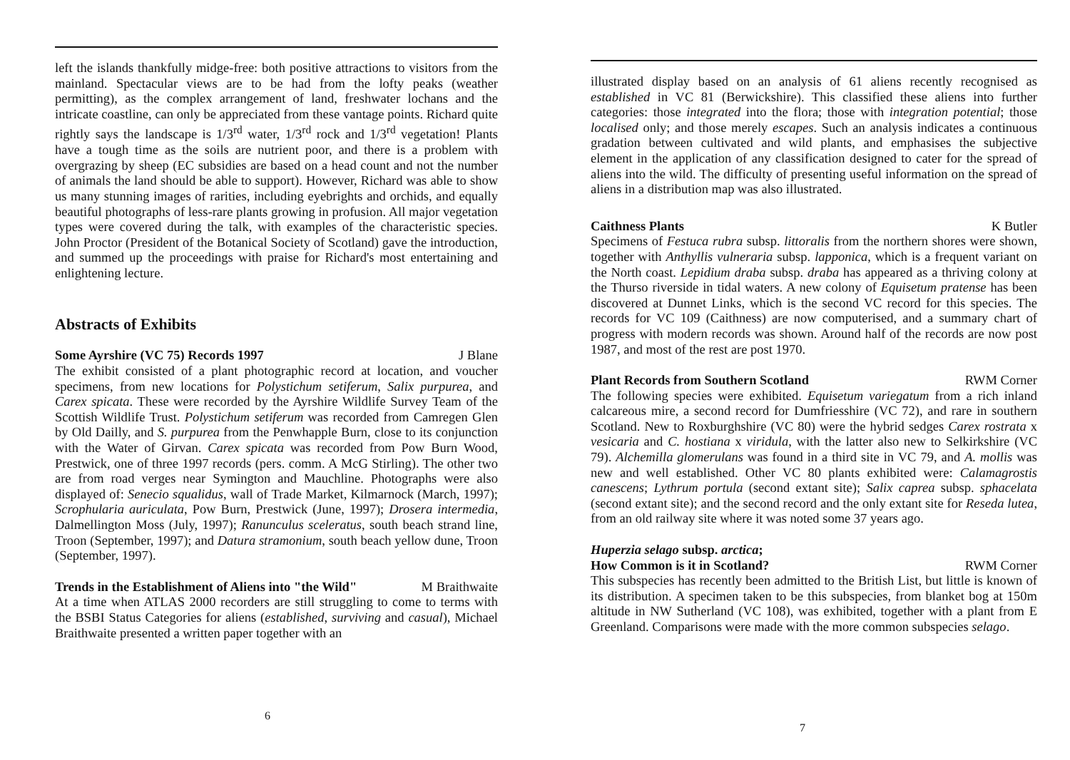left the islands thankfully midge-free: both positive attractions to visitors from the mainland. Spectacular views are to be had from the lofty peaks (weather permitting), as the complex arrangement of land, freshwater lochans and the intricate coastline, can only be appreciated from these vantage points. Richard quite rightly says the landscape is 1/3<sup>rd</sup> water, 1/3<sup>rd</sup> rock and 1/3<sup>rd</sup> vegetation! Plants have a tough time as the soils are nutrient poor, and there is a problem with overgrazing by sheep (EC subsidies are based on a head count and not the number of animals the land should be able to support). However, Richard was able to show us many stunning images of rarities, including eyebrights and orchids, and equally beautiful photographs of less-rare plants growing in profusion. All major vegetation types were covered during the talk, with examples of the characteristic species. John Proctor (President of the Botanical Society of Scotland) gave the introduction, and summed up the proceedings with praise for Richard's most entertaining and enlightening lecture.
Abstracts of Exhibits
Some Ayrshire (VC 75) Records 1997 J Blane
The exhibit consisted of a plant photographic record at location, and voucher specimens, from new locations for Polystichum setiferum, Salix purpurea, and Carex spicata. These were recorded by the Ayrshire Wildlife Survey Team of the Scottish Wildlife Trust. Polystichum setiferum was recorded from Camregen Glen by Old Dailly, and S. purpurea from the Penwhapple Burn, close to its conjunction with the Water of Girvan. Carex spicata was recorded from Pow Burn Wood, Prestwick, one of three 1997 records (pers. comm. A McG Stirling). The other two are from road verges near Symington and Mauchline. Photographs were also displayed of: Senecio squalidus, wall of Trade Market, Kilmarnock (March, 1997); Scrophularia auriculata, Pow Burn, Prestwick (June, 1997); Drosera intermedia, Dalmellington Moss (July, 1997); Ranunculus sceleratus, south beach strand line, Troon (September, 1997); and Datura stramonium, south beach yellow dune, Troon (September, 1997).
Trends in the Establishment of Aliens into "the Wild" M Braithwaite
At a time when ATLAS 2000 recorders are still struggling to come to terms with the BSBI Status Categories for aliens (established, surviving and casual), Michael Braithwaite presented a written paper together with an
6
illustrated display based on an analysis of 61 aliens recently recognised as established in VC 81 (Berwickshire). This classified these aliens into further categories: those integrated into the flora; those with integration potential; those localised only; and those merely escapes. Such an analysis indicates a continuous gradation between cultivated and wild plants, and emphasises the subjective element in the application of any classification designed to cater for the spread of aliens into the wild. The difficulty of presenting useful information on the spread of aliens in a distribution map was also illustrated.
Caithness Plants K Butler
Specimens of Festuca rubra subsp. littoralis from the northern shores were shown, together with Anthyllis vulneraria subsp. lapponica, which is a frequent variant on the North coast. Lepidium draba subsp. draba has appeared as a thriving colony at the Thurso riverside in tidal waters. A new colony of Equisetum pratense has been discovered at Dunnet Links, which is the second VC record for this species. The records for VC 109 (Caithness) are now computerised, and a summary chart of progress with modern records was shown. Around half of the records are now post 1987, and most of the rest are post 1970.
Plant Records from Southern Scotland RWM Corner
The following species were exhibited. Equisetum variegatum from a rich inland calcareous mire, a second record for Dumfriesshire (VC 72), and rare in southern Scotland. New to Roxburghshire (VC 80) were the hybrid sedges Carex rostrata x vesicaria and C. hostiana x viridula, with the latter also new to Selkirkshire (VC 79). Alchemilla glomerulans was found in a third site in VC 79, and A. mollis was new and well established. Other VC 80 plants exhibited were: Calamagrostis canescens; Lythrum portula (second extant site); Salix caprea subsp. sphacelata (second extant site); and the second record and the only extant site for Reseda lutea, from an old railway site where it was noted some 37 years ago.
Huperzia selago subsp. arctica;
How Common is it in Scotland? RWM Corner
This subspecies has recently been admitted to the British List, but little is known of its distribution. A specimen taken to be this subspecies, from blanket bog at 150m altitude in NW Sutherland (VC 108), was exhibited, together with a plant from E Greenland. Comparisons were made with the more common subspecies selago.
7